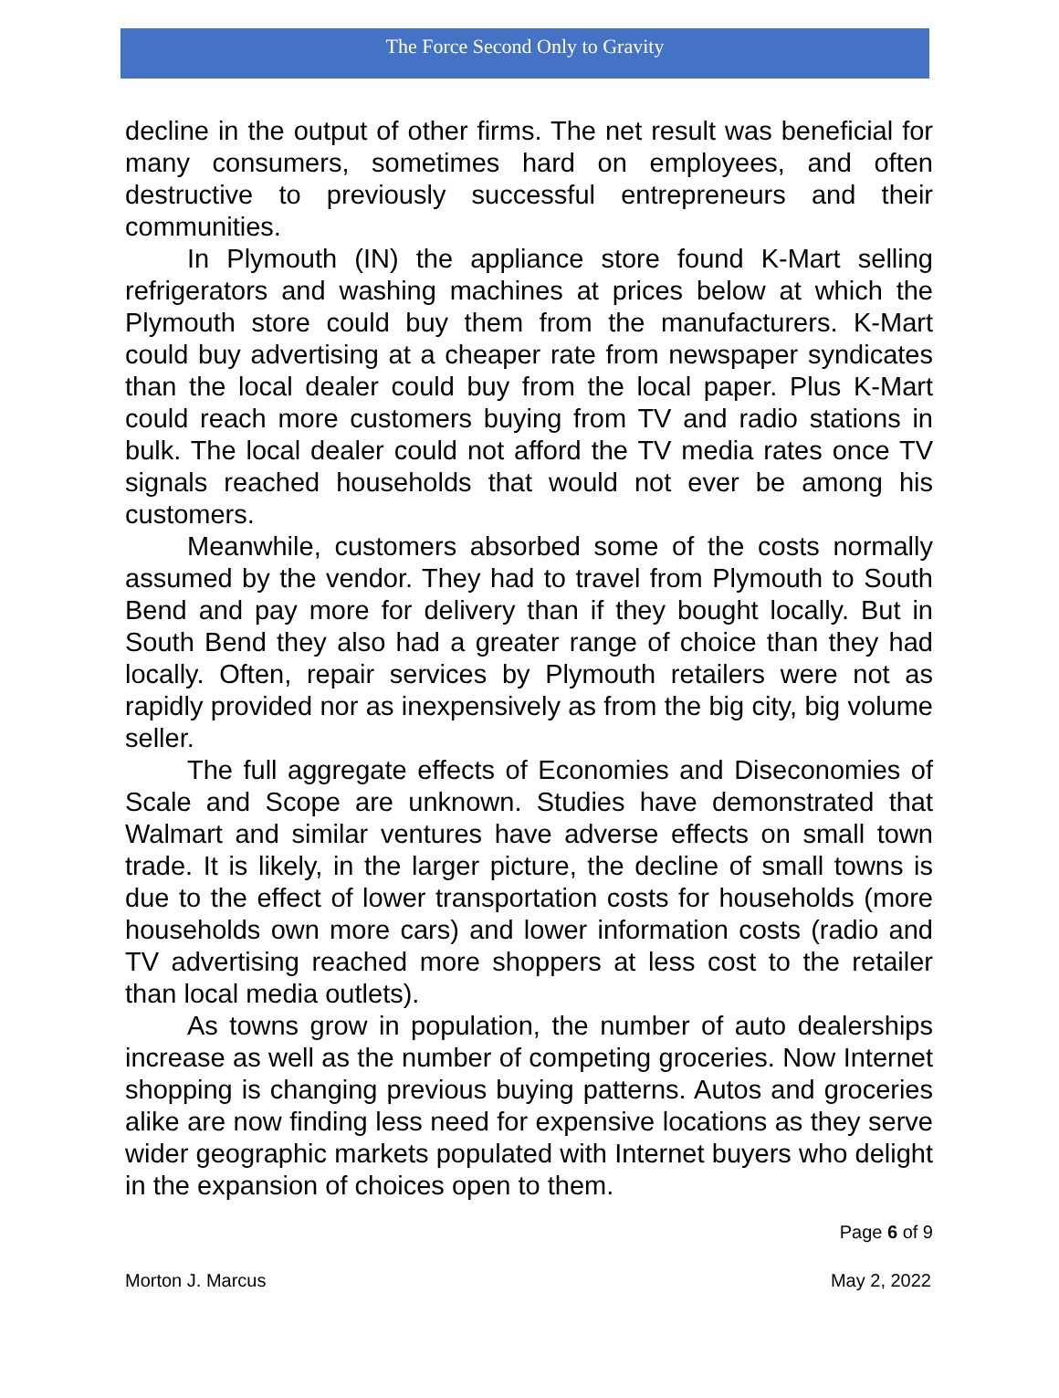The Force Second Only to Gravity
decline in the output of other firms. The net result was beneficial for many consumers, sometimes hard on employees, and often destructive to previously successful entrepreneurs and their communities.
In Plymouth (IN) the appliance store found K-Mart selling refrigerators and washing machines at prices below at which the Plymouth store could buy them from the manufacturers. K-Mart could buy advertising at a cheaper rate from newspaper syndicates than the local dealer could buy from the local paper. Plus K-Mart could reach more customers buying from TV and radio stations in bulk. The local dealer could not afford the TV media rates once TV signals reached households that would not ever be among his customers.
Meanwhile, customers absorbed some of the costs normally assumed by the vendor. They had to travel from Plymouth to South Bend and pay more for delivery than if they bought locally. But in South Bend they also had a greater range of choice than they had locally. Often, repair services by Plymouth retailers were not as rapidly provided nor as inexpensively as from the big city, big volume seller.
The full aggregate effects of Economies and Diseconomies of Scale and Scope are unknown. Studies have demonstrated that Walmart and similar ventures have adverse effects on small town trade. It is likely, in the larger picture, the decline of small towns is due to the effect of lower transportation costs for households (more households own more cars) and lower information costs (radio and TV advertising reached more shoppers at less cost to the retailer than local media outlets).
As towns grow in population, the number of auto dealerships increase as well as the number of competing groceries. Now Internet shopping is changing previous buying patterns. Autos and groceries alike are now finding less need for expensive locations as they serve wider geographic markets populated with Internet buyers who delight in the expansion of choices open to them.
Page 6 of 9
Morton J. Marcus May 2, 2022